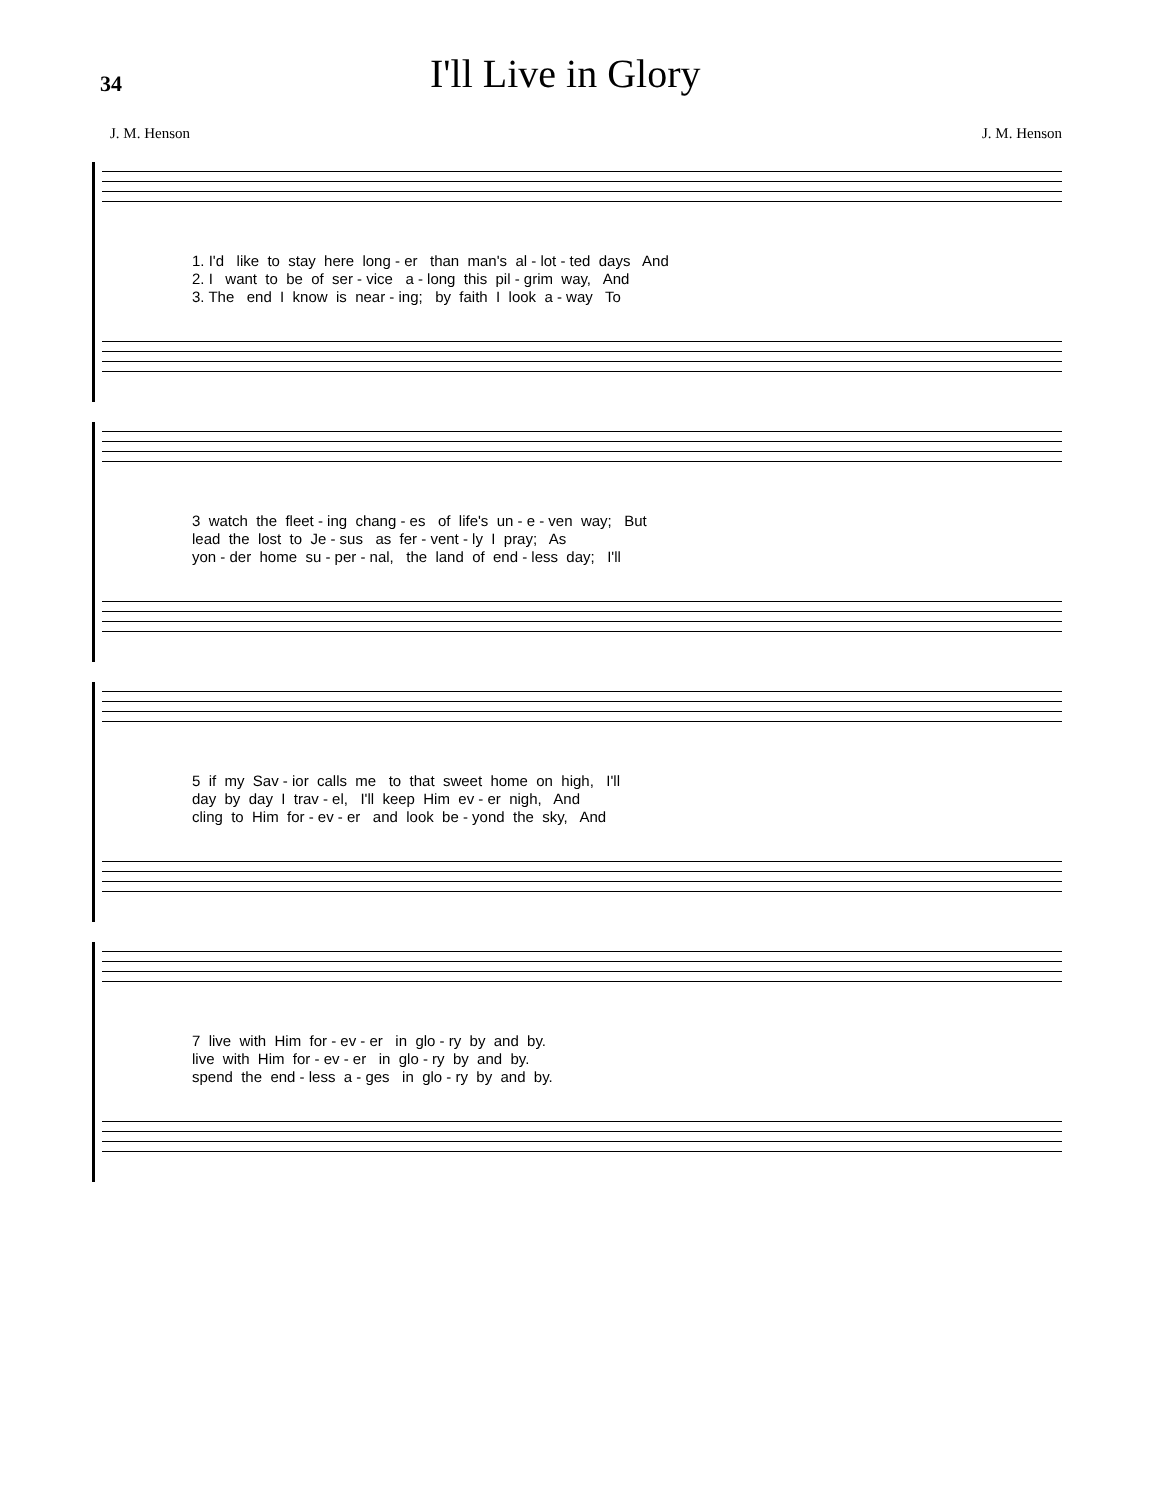34
I'll Live in Glory
J. M. Henson J. M. Henson
1. I'd like to stay here long - er than man's al - lot - ted days And
2. I want to be of ser - vice a - long this pil - grim way, And
3. The end I know is near - ing; by faith I look a - way To
3 watch the fleet - ing chang - es of life's un - e - ven way; But
lead the lost to Je - sus as fer - vent - ly I pray; As
yon - der home su - per - nal, the land of end - less day; I'll
5 if my Sav - ior calls me to that sweet home on high, I'll
day by day I trav - el, I'll keep Him ev - er nigh, And
cling to Him for - ev - er and look be - yond the sky, And
7 live with Him for - ev - er in glo - ry by and by.
live with Him for - ev - er in glo - ry by and by.
spend the end - less a - ges in glo - ry by and by.